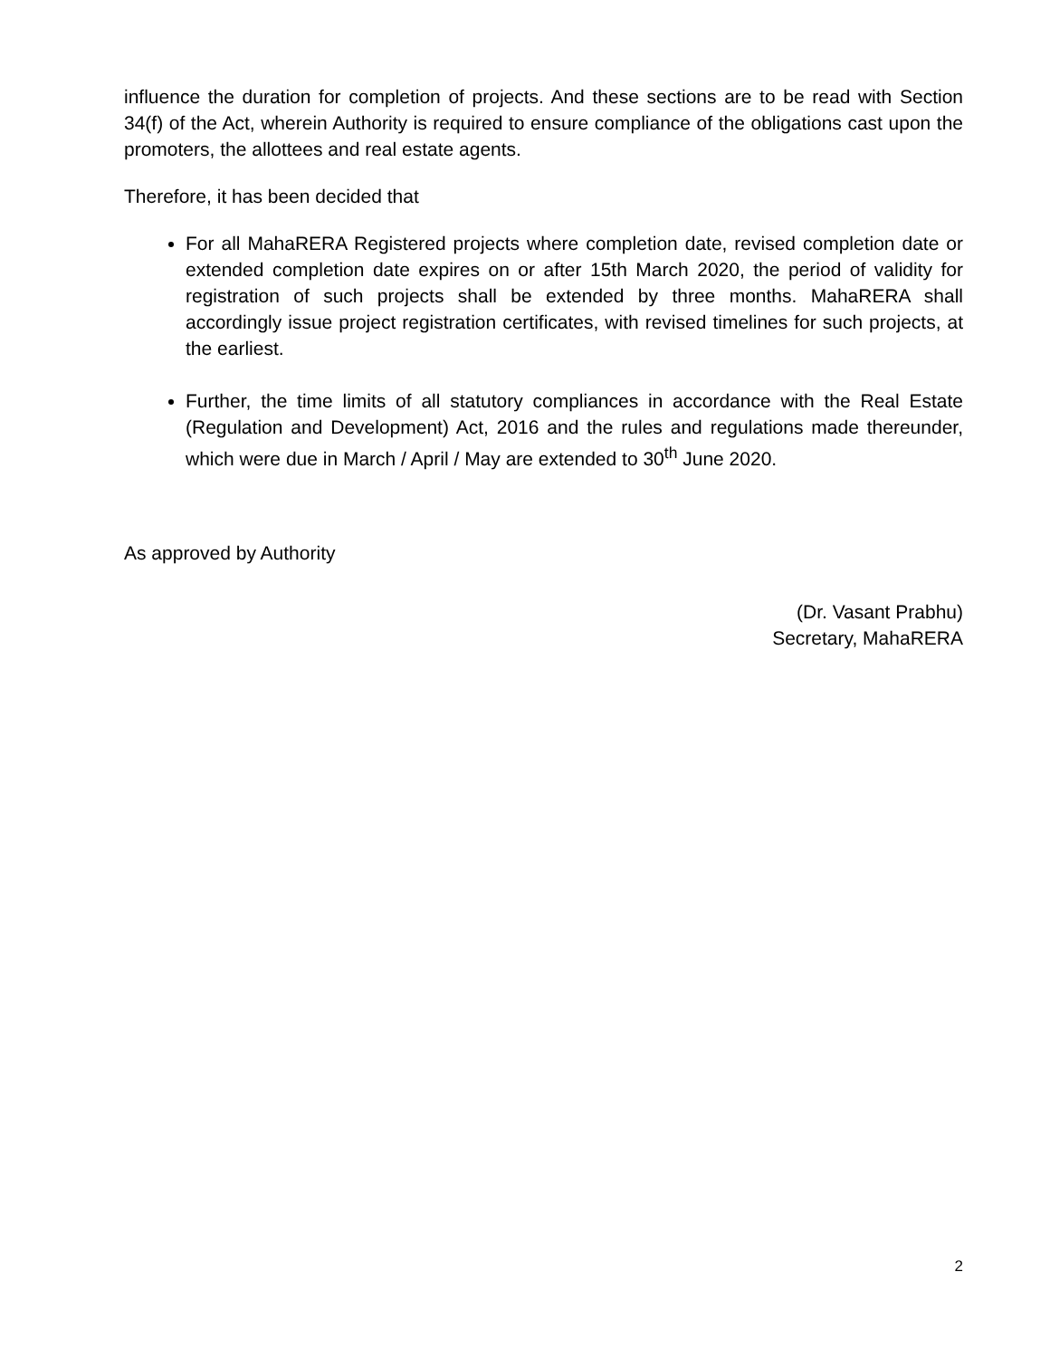influence the duration for completion of projects. And these sections are to be read with Section 34(f) of the Act, wherein Authority is required to ensure compliance of the obligations cast upon the promoters, the allottees and real estate agents.
Therefore, it has been decided that
For all MahaRERA Registered projects where completion date, revised completion date or extended completion date expires on or after 15th March 2020, the period of validity for registration of such projects shall be extended by three months. MahaRERA shall accordingly issue project registration certificates, with revised timelines for such projects, at the earliest.
Further, the time limits of all statutory compliances in accordance with the Real Estate (Regulation and Development) Act, 2016 and the rules and regulations made thereunder, which were due in March / April / May are extended to 30<sup>th</sup> June 2020.
As approved by Authority
(Dr. Vasant Prabhu)
Secretary, MahaRERA
2